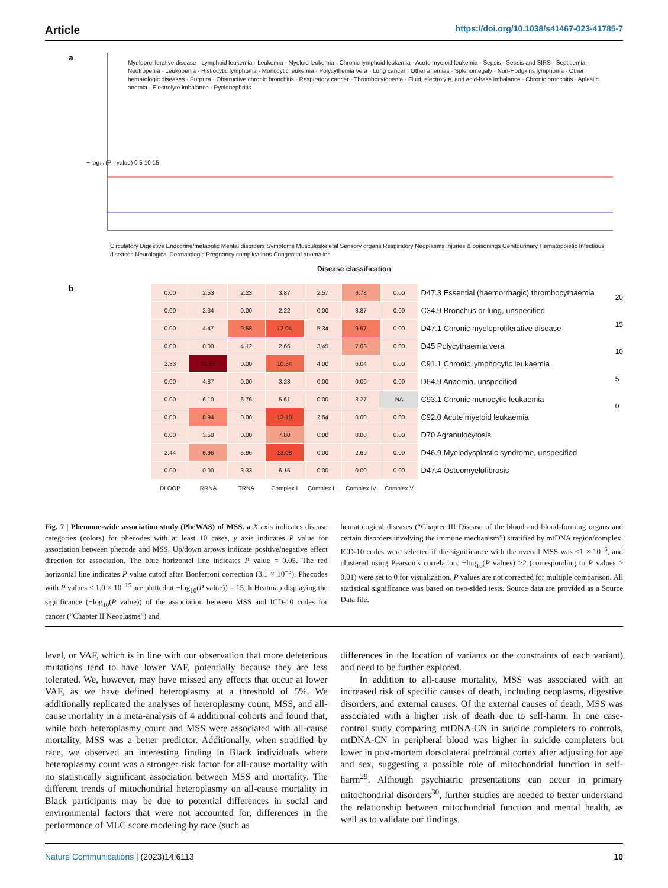Article https://doi.org/10.1038/s41467-023-41785-7
a
Myeloproliferative disease · Lymphoid leukemia · Leukemia · Myeloid leukemia · Chronic lymphoid leukemia · Acute myeloid leukemia · Sepsis · Sepsis and SIRS · Septicemia · Neutropenia · Leukopenia · Histiocytic lymphoma · Monocytic leukemia · Polycythemia vera · Lung cancer · Other anemias · Splenomegaly · Non-Hodgkins lymphoma · Other hematologic diseases · Purpura · Obstructive chronic bronchitis · Respiratory cancer · Thrombocytopenia · Fluid, electrolyte, and acid-base imbalance · Chronic bronchitis · Aplastic anemia · Electrolyte imbalance · Pyelonephritis
− log₁₀ (P - value) 0 5 10 15
Circulatory Digestive Endocrine/metabolic Mental disorders Symptoms Musculoskeletal Sensory organs Respiratory Neoplasms Injuries & poisonings Genitourinary Hematopoietic Infectious diseases Neurological Dermatologic Pregnancy complications Congenital anomalies
Disease classification
b
| 0.00 | 2.53 | 2.23 | 3.87 | 2.57 | 6.78 | 0.00 | D47.3 Essential (haemorrhagic) thrombocythaemia |
| 0.00 | 2.34 | 0.00 | 2.22 | 0.00 | 3.87 | 0.00 | C34.9 Bronchus or lung, unspecified |
| 0.00 | 4.47 | 9.58 | 12.04 | 5.34 | 9.57 | 0.00 | D47.1 Chronic myeloproliferative disease |
| 0.00 | 0.00 | 4.12 | 2.66 | 3.45 | 7.03 | 0.00 | D45 Polycythaemia vera |
| 2.33 | 21.65 | 0.00 | 10.54 | 4.00 | 6.04 | 0.00 | C91.1 Chronic lymphocytic leukaemia |
| 0.00 | 4.87 | 0.00 | 3.28 | 0.00 | 0.00 | 0.00 | D64.9 Anaemia, unspecified |
| 0.00 | 6.10 | 6.76 | 5.61 | 0.00 | 3.27 | NA | C93.1 Chronic monocytic leukaemia |
| 0.00 | 8.94 | 0.00 | 13.18 | 2.64 | 0.00 | 0.00 | C92.0 Acute myeloid leukaemia |
| 0.00 | 3.58 | 0.00 | 7.80 | 0.00 | 0.00 | 0.00 | D70 Agranulocytosis |
| 2.44 | 6.96 | 5.96 | 13.08 | 0.00 | 2.69 | 0.00 | D46.9 Myelodysplastic syndrome, unspecified |
| 0.00 | 0.00 | 3.33 | 6.15 | 0.00 | 0.00 | 0.00 | D47.4 Osteomyelofibrosis |
| DLOOP | RRNA | TRNA | Complex I | Complex III | Complex IV | Complex V | |
20
15
10
5
0
Fig. 7 | Phenome-wide association study (PheWAS) of MSS. a X axis indicates disease categories (colors) for phecodes with at least 10 cases, y axis indicates P value for association between phecode and MSS. Up/down arrows indicate positive/negative effect direction for association. The blue horizontal line indicates P value = 0.05. The red horizontal line indicates P value cutoff after Bonferroni correction (3.1 × 10<sup>−5</sup>). Phecodes with P values < 1.0 × 10<sup>−15</sup> are plotted at −log<sub>10</sub>(P value)) = 15. b Heatmap displaying the significance (−log<sub>10</sub>(P value)) of the association between MSS and ICD-10 codes for cancer (“Chapter II Neoplasms”) and
hematological diseases (“Chapter III Disease of the blood and blood-forming organs and certain disorders involving the immune mechanism”) stratified by mtDNA region/complex. ICD-10 codes were selected if the significance with the overall MSS was <1 × 10<sup>−6</sup>, and clustered using Pearson’s correlation. −log<sub>10</sub>(P values) >2 (corresponding to P values > 0.01) were set to 0 for visualization. P values are not corrected for multiple comparison. All statistical significance was based on two-sided tests. Source data are provided as a Source Data file.
level, or VAF, which is in line with our observation that more deleterious mutations tend to have lower VAF, potentially because they are less tolerated. We, however, may have missed any effects that occur at lower VAF, as we have defined heteroplasmy at a threshold of 5%. We additionally replicated the analyses of heteroplasmy count, MSS, and all-cause mortality in a meta-analysis of 4 additional cohorts and found that, while both heteroplasmy count and MSS were associated with all-cause mortality, MSS was a better predictor. Additionally, when stratified by race, we observed an interesting finding in Black individuals where heteroplasmy count was a stronger risk factor for all-cause mortality with no statistically significant association between MSS and mortality. The different trends of mitochondrial heteroplasmy on all-cause mortality in Black participants may be due to potential differences in social and environmental factors that were not accounted for, differences in the performance of MLC score modeling by race (such as
differences in the location of variants or the constraints of each variant) and need to be further explored.
In addition to all-cause mortality, MSS was associated with an increased risk of specific causes of death, including neoplasms, digestive disorders, and external causes. Of the external causes of death, MSS was associated with a higher risk of death due to self-harm. In one case-control study comparing mtDNA-CN in suicide completers to controls, mtDNA-CN in peripheral blood was higher in suicide completers but lower in post-mortem dorsolateral prefrontal cortex after adjusting for age and sex, suggesting a possible role of mitochondrial function in self-harm<sup>29</sup>. Although psychiatric presentations can occur in primary mitochondrial disorders<sup>30</sup>, further studies are needed to better understand the relationship between mitochondrial function and mental health, as well as to validate our findings.
Nature Communications | (2023)14:6113 10